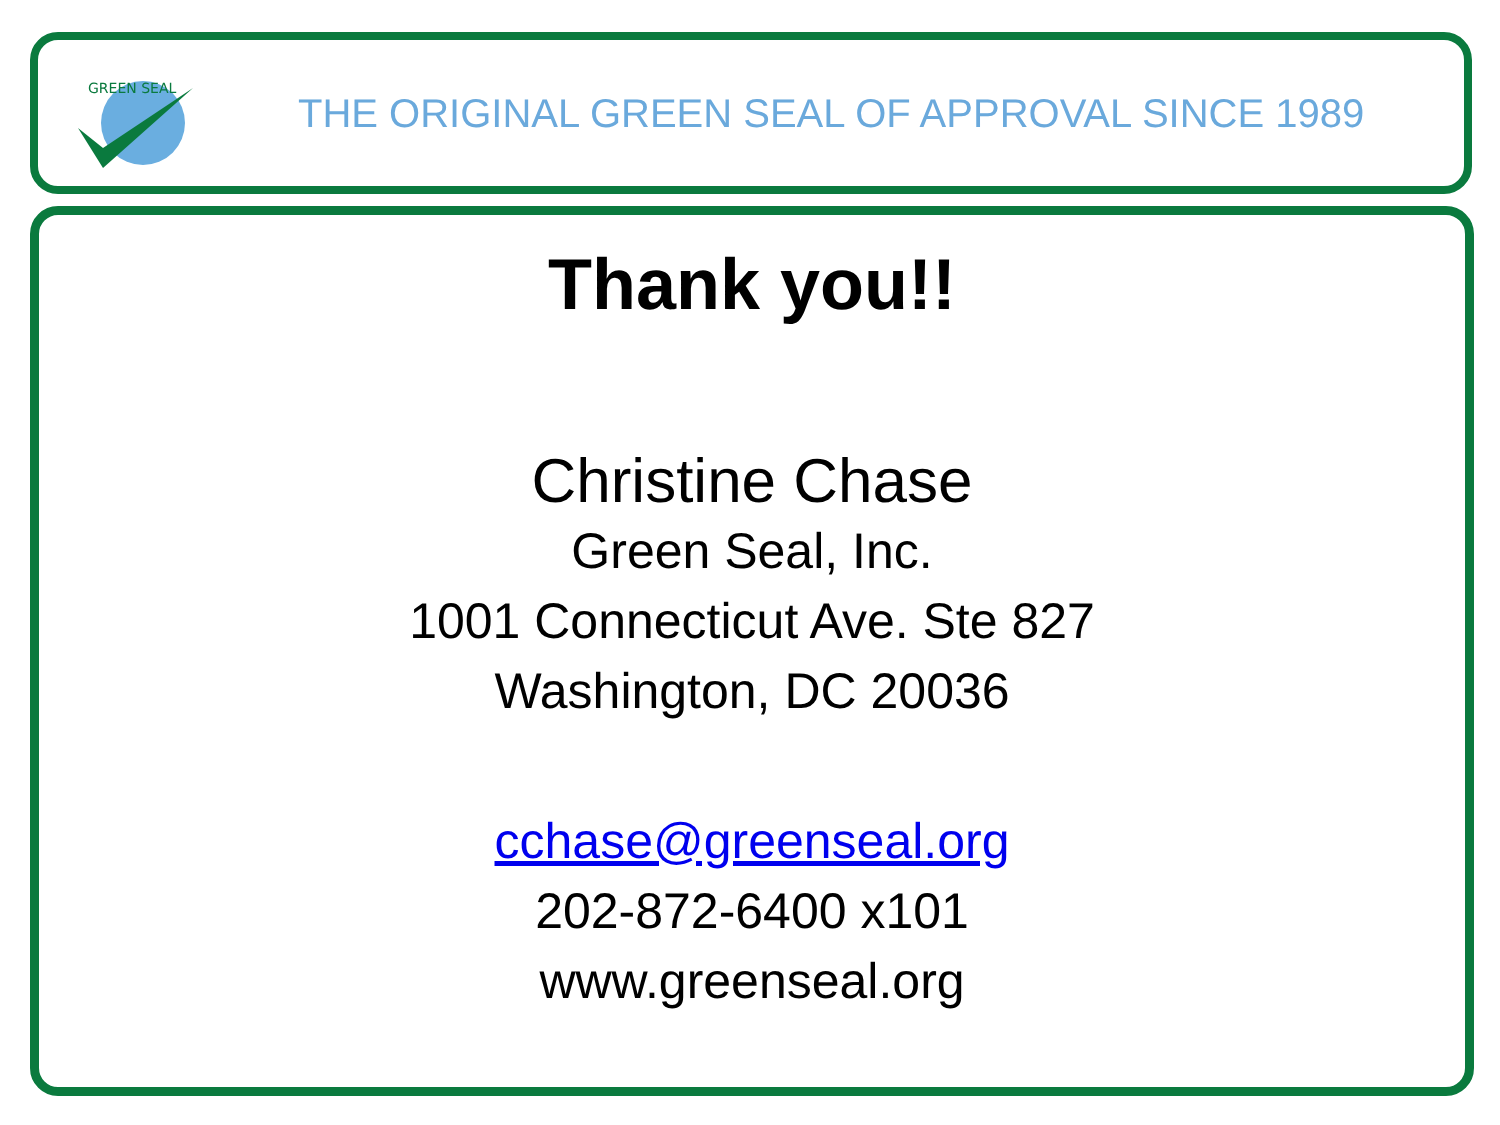GREEN SEAL
THE ORIGINAL GREEN SEAL OF APPROVAL SINCE 1989
Thank you!!
Christine Chase
Green Seal, Inc.
1001 Connecticut Ave. Ste 827
Washington, DC 20036
cchase@greenseal.org
202-872-6400 x101
www.greenseal.org